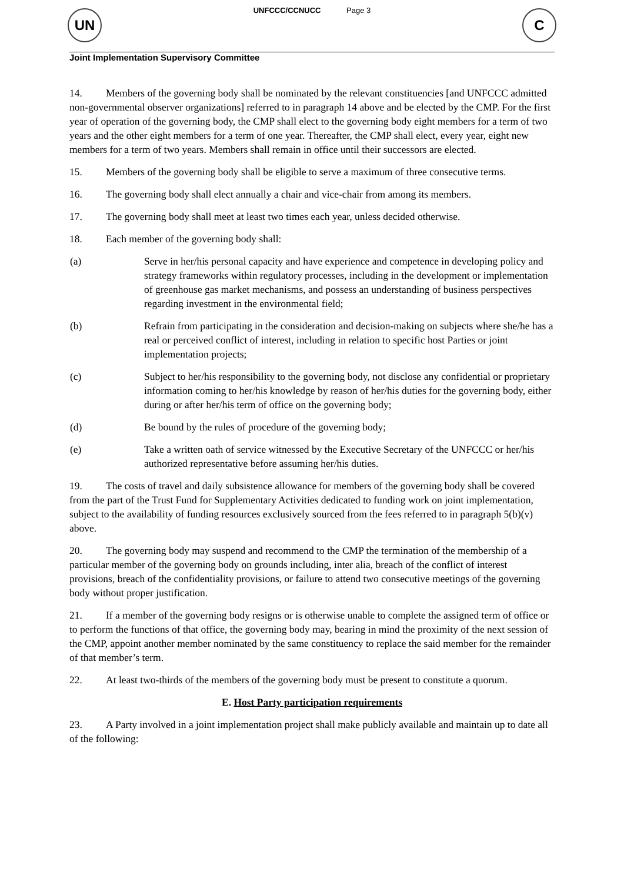UN
UNFCCC/CCNUCC Page 3
C
Joint Implementation Supervisory Committee
14. Members of the governing body shall be nominated by the relevant constituencies [and UNFCCC admitted non-governmental observer organizations] referred to in paragraph 14 above and be elected by the CMP. For the first year of operation of the governing body, the CMP shall elect to the governing body eight members for a term of two years and the other eight members for a term of one year. Thereafter, the CMP shall elect, every year, eight new members for a term of two years. Members shall remain in office until their successors are elected.
15. Members of the governing body shall be eligible to serve a maximum of three consecutive terms.
16. The governing body shall elect annually a chair and vice-chair from among its members.
17. The governing body shall meet at least two times each year, unless decided otherwise.
18. Each member of the governing body shall:
(a) Serve in her/his personal capacity and have experience and competence in developing policy and strategy frameworks within regulatory processes, including in the development or implementation of greenhouse gas market mechanisms, and possess an understanding of business perspectives regarding investment in the environmental field;
(b) Refrain from participating in the consideration and decision-making on subjects where she/he has a real or perceived conflict of interest, including in relation to specific host Parties or joint implementation projects;
(c) Subject to her/his responsibility to the governing body, not disclose any confidential or proprietary information coming to her/his knowledge by reason of her/his duties for the governing body, either during or after her/his term of office on the governing body;
(d) Be bound by the rules of procedure of the governing body;
(e) Take a written oath of service witnessed by the Executive Secretary of the UNFCCC or her/his authorized representative before assuming her/his duties.
19. The costs of travel and daily subsistence allowance for members of the governing body shall be covered from the part of the Trust Fund for Supplementary Activities dedicated to funding work on joint implementation, subject to the availability of funding resources exclusively sourced from the fees referred to in paragraph 5(b)(v) above.
20. The governing body may suspend and recommend to the CMP the termination of the membership of a particular member of the governing body on grounds including, inter alia, breach of the conflict of interest provisions, breach of the confidentiality provisions, or failure to attend two consecutive meetings of the governing body without proper justification.
21. If a member of the governing body resigns or is otherwise unable to complete the assigned term of office or to perform the functions of that office, the governing body may, bearing in mind the proximity of the next session of the CMP, appoint another member nominated by the same constituency to replace the said member for the remainder of that member’s term.
22. At least two-thirds of the members of the governing body must be present to constitute a quorum.
E. Host Party participation requirements
23. A Party involved in a joint implementation project shall make publicly available and maintain up to date all of the following: